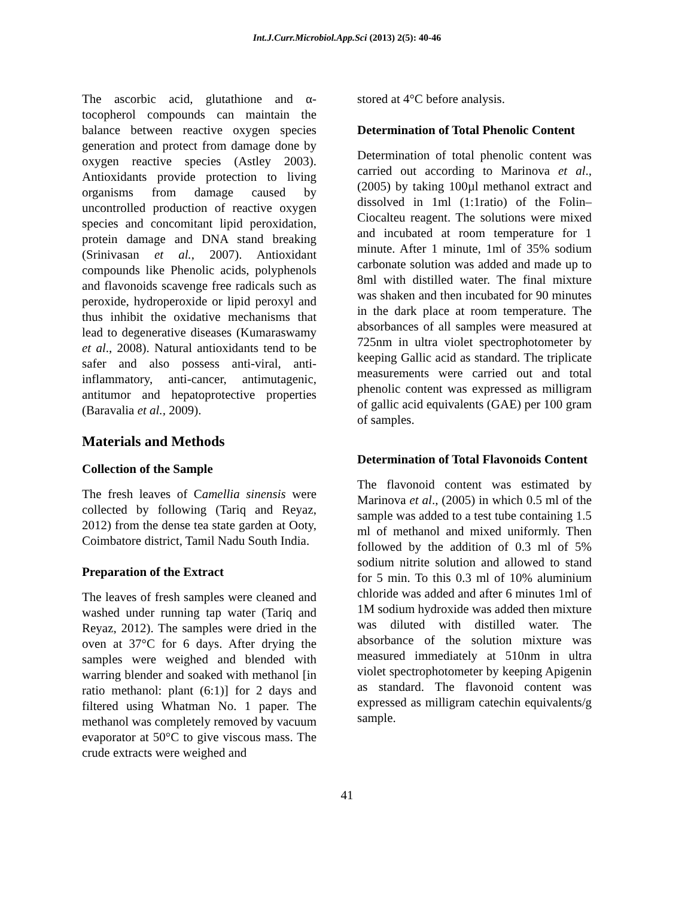Int.J.Curr.Microbiol.App.Sci (2013) 2(5): 40-46
The ascorbic acid, glutathione and α-tocopherol compounds can maintain the balance between reactive oxygen species generation and protect from damage done by oxygen reactive species (Astley 2003). Antioxidants provide protection to living organisms from damage caused by uncontrolled production of reactive oxygen species and concomitant lipid peroxidation, protein damage and DNA stand breaking (Srinivasan et al., 2007). Antioxidant compounds like Phenolic acids, polyphenols and flavonoids scavenge free radicals such as peroxide, hydroperoxide or lipid peroxyl and thus inhibit the oxidative mechanisms that lead to degenerative diseases (Kumaraswamy et al., 2008). Natural antioxidants tend to be safer and also possess anti-viral, anti-inflammatory, anti-cancer, antimutagenic, antitumor and hepatoprotective properties (Baravalia et al., 2009).
Materials and Methods
Collection of the Sample
The fresh leaves of Camellia sinensis were collected by following (Tariq and Reyaz, 2012) from the dense tea state garden at Ooty, Coimbatore district, Tamil Nadu South India.
Preparation of the Extract
The leaves of fresh samples were cleaned and washed under running tap water (Tariq and Reyaz, 2012). The samples were dried in the oven at 37°C for 6 days. After drying the samples were weighed and blended with warring blender and soaked with methanol [in ratio methanol: plant (6:1)] for 2 days and filtered using Whatman No. 1 paper. The methanol was completely removed by vacuum evaporator at 50°C to give viscous mass. The crude extracts were weighed and
stored at 4°C before analysis.
Determination of Total Phenolic Content
Determination of total phenolic content was carried out according to Marinova et al., (2005) by taking 100µl methanol extract and dissolved in 1ml (1:1ratio) of the Folin–Ciocalteu reagent. The solutions were mixed and incubated at room temperature for 1 minute. After 1 minute, 1ml of 35% sodium carbonate solution was added and made up to 8ml with distilled water. The final mixture was shaken and then incubated for 90 minutes in the dark place at room temperature. The absorbances of all samples were measured at 725nm in ultra violet spectrophotometer by keeping Gallic acid as standard. The triplicate measurements were carried out and total phenolic content was expressed as milligram of gallic acid equivalents (GAE) per 100 gram of samples.
Determination of Total Flavonoids Content
The flavonoid content was estimated by Marinova et al., (2005) in which 0.5 ml of the sample was added to a test tube containing 1.5 ml of methanol and mixed uniformly. Then followed by the addition of 0.3 ml of 5% sodium nitrite solution and allowed to stand for 5 min. To this 0.3 ml of 10% aluminium chloride was added and after 6 minutes 1ml of 1M sodium hydroxide was added then mixture was diluted with distilled water. The absorbance of the solution mixture was measured immediately at 510nm in ultra violet spectrophotometer by keeping Apigenin as standard. The flavonoid content was expressed as milligram catechin equivalents/g sample.
41